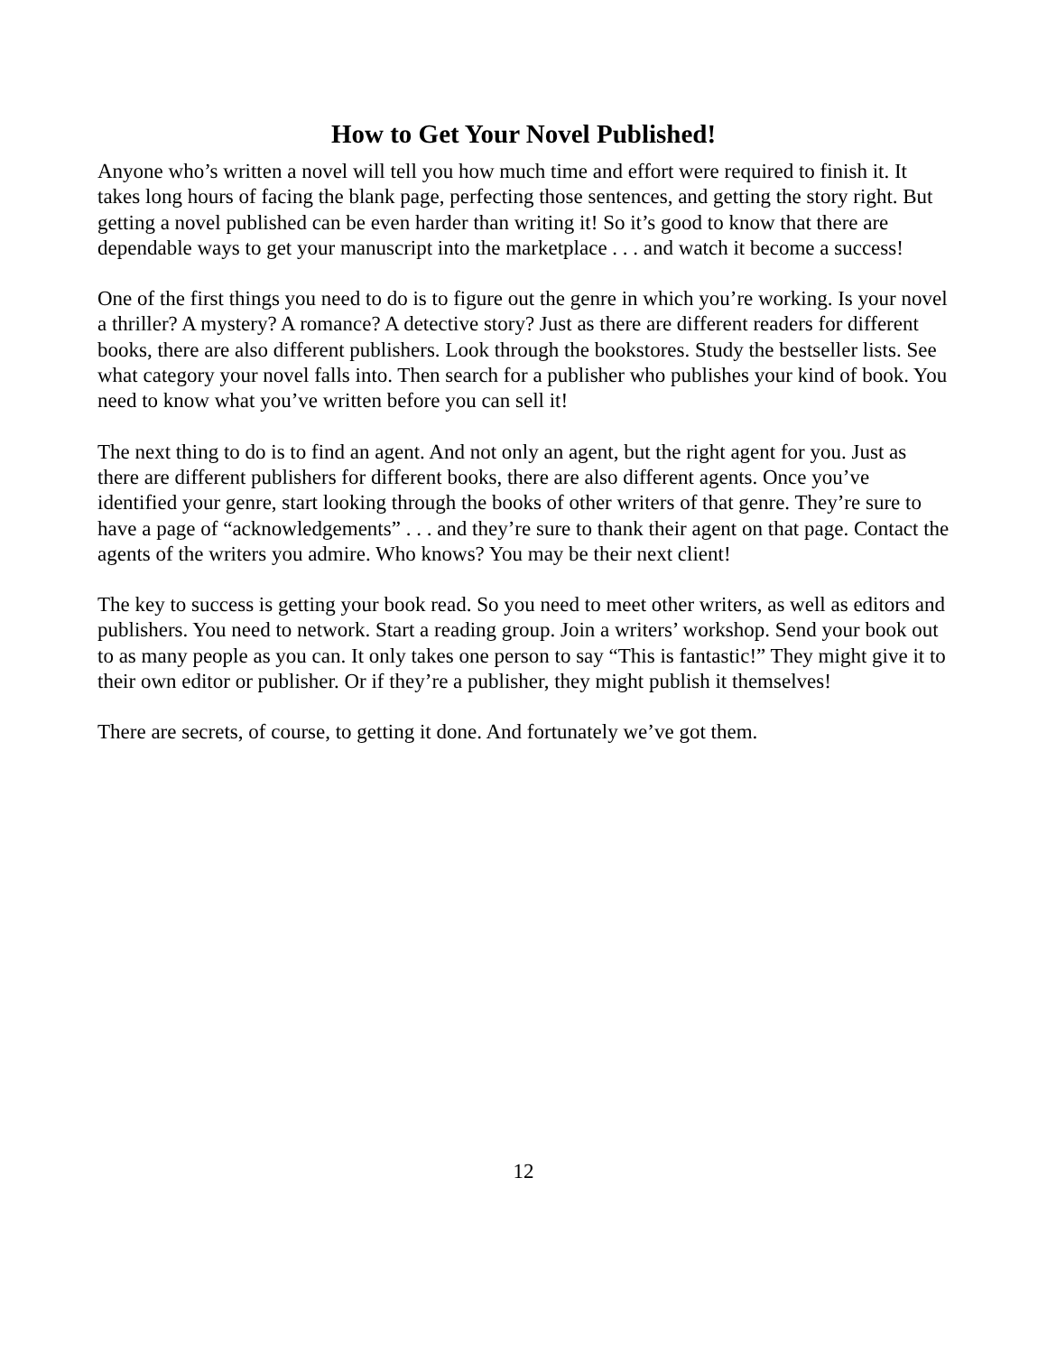How to Get Your Novel Published!
Anyone who’s written a novel will tell you how much time and effort were required to finish it. It takes long hours of facing the blank page, perfecting those sentences, and getting the story right. But getting a novel published can be even harder than writing it! So it’s good to know that there are dependable ways to get your manuscript into the marketplace . . . and watch it become a success!
One of the first things you need to do is to figure out the genre in which you’re working. Is your novel a thriller? A mystery? A romance? A detective story? Just as there are different readers for different books, there are also different publishers. Look through the bookstores. Study the bestseller lists. See what category your novel falls into. Then search for a publisher who publishes your kind of book. You need to know what you’ve written before you can sell it!
The next thing to do is to find an agent. And not only an agent, but the right agent for you. Just as there are different publishers for different books, there are also different agents. Once you’ve identified your genre, start looking through the books of other writers of that genre. They’re sure to have a page of “acknowledgements” . . . and they’re sure to thank their agent on that page. Contact the agents of the writers you admire. Who knows? You may be their next client!
The key to success is getting your book read. So you need to meet other writers, as well as editors and publishers. You need to network. Start a reading group. Join a writers’ workshop. Send your book out to as many people as you can. It only takes one person to say “This is fantastic!” They might give it to their own editor or publisher. Or if they’re a publisher, they might publish it themselves!
There are secrets, of course, to getting it done. And fortunately we’ve got them.
12